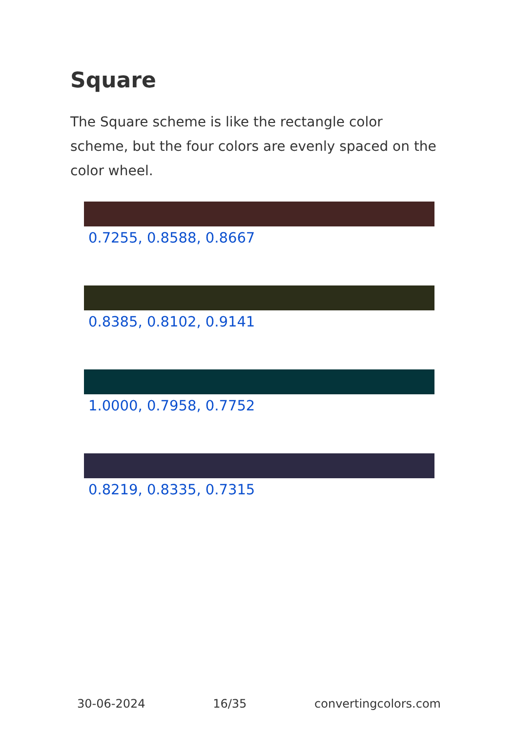Square
The Square scheme is like the rectangle color scheme, but the four colors are evenly spaced on the color wheel.
0.7255, 0.8588, 0.8667
0.8385, 0.8102, 0.9141
1.0000, 0.7958, 0.7752
0.8219, 0.8335, 0.7315
30-06-2024 16/35 convertingcolors.com